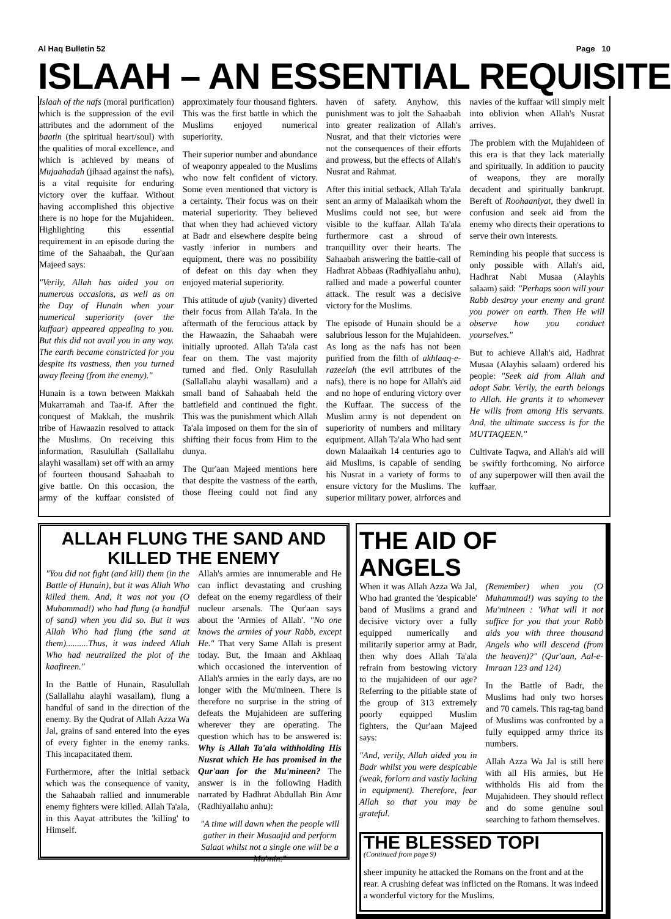Al Haq Bulletin 52 Page 10
ISLAAH – AN ESSENTIAL REQUISITE
Islaah of the nafs (moral purification) which is the suppression of the evil attributes and the adornment of the baatin (the spiritual heart/soul) with the qualities of moral excellence, and which is achieved by means of Mujaahadah (jihaad against the nafs), is a vital requisite for enduring victory over the kuffaar. Without having accomplished this objective there is no hope for the Mujahideen. Highlighting this essential requirement in an episode during the time of the Sahaabah, the Qur'aan Majeed says:
"Verily, Allah has aided you on numerous occasions, as well as on the Day of Hunain when your numerical superiority (over the kuffaar) appeared appealing to you. But this did not avail you in any way. The earth became constricted for you despite its vastness, then you turned away fleeing (from the enemy)."
Hunain is a town between Makkah Mukarramah and Taa-if. After the conquest of Makkah, the mushrik tribe of Hawaazin resolved to attack the Muslims. On receiving this information, Rasulullah (Sallallahu alayhi wasallam) set off with an army of fourteen thousand Sahaabah to give battle. On this occasion, the army of the kuffaar consisted of approximately four thousand fighters. This was the first battle in which the Muslims enjoyed numerical superiority.
Their superior number and abundance of weaponry appealed to the Muslims who now felt confident of victory. Some even mentioned that victory is a certainty. Their focus was on their material superiority. They believed that when they had achieved victory at Badr and elsewhere despite being vastly inferior in numbers and equipment, there was no possibility of defeat on this day when they enjoyed material superiority.
This attitude of ujub (vanity) diverted their focus from Allah Ta'ala. In the aftermath of the ferocious attack by the Hawaazin, the Sahaabah were initially uprooted. Allah Ta'ala cast fear on them. The vast majority turned and fled. Only Rasulullah (Sallallahu alayhi wasallam) and a small band of Sahaabah held the battlefield and continued the fight. This was the punishment which Allah Ta'ala imposed on them for the sin of shifting their focus from Him to the dunya.
The Qur'aan Majeed mentions here that despite the vastness of the earth, those fleeing could not find any haven of safety. Anyhow, this punishment was to jolt the Sahaabah into greater realization of Allah's Nusrat, and that their victories were not the consequences of their efforts and prowess, but the effects of Allah's Nusrat and Rahmat.
After this initial setback, Allah Ta'ala sent an army of Malaaikah whom the Muslims could not see, but were visible to the kuffaar. Allah Ta'ala furthermore cast a shroud of tranquillity over their hearts. The Sahaabah answering the battle-call of Hadhrat Abbaas (Radhiyallahu anhu), rallied and made a powerful counter attack. The result was a decisive victory for the Muslims.
The episode of Hunain should be a salubrious lesson for the Mujahideen. As long as the nafs has not been purified from the filth of akhlaaq-e-razeelah (the evil attributes of the nafs), there is no hope for Allah's aid and no hope of enduring victory over the Kuffaar. The success of the Muslim army is not dependent on superiority of numbers and military equipment. Allah Ta'ala Who had sent down Malaaikah 14 centuries ago to aid Muslims, is capable of sending his Nusrat in a variety of forms to ensure victory for the Muslims. The superior military power, airforces and navies of the kuffaar will simply melt into oblivion when Allah's Nusrat arrives.
The problem with the Mujahideen of this era is that they lack materially and spiritually. In addition to paucity of weapons, they are morally decadent and spiritually bankrupt. Bereft of Roohaaniyat, they dwell in confusion and seek aid from the enemy who directs their operations to serve their own interests.
Reminding his people that success is only possible with Allah's aid, Hadhrat Nabi Musaa (Alayhis salaam) said: "Perhaps soon will your Rabb destroy your enemy and grant you power on earth. Then He will observe how you conduct yourselves."
But to achieve Allah's aid, Hadhrat Musaa (Alayhis salaam) ordered his people: "Seek aid from Allah and adopt Sabr. Verily, the earth belongs to Allah. He grants it to whomever He wills from among His servants. And, the ultimate success is for the MUTTAQEEN."
Cultivate Taqwa, and Allah's aid will be swiftly forthcoming. No airforce of any superpower will then avail the kuffaar.
ALLAH FLUNG THE SAND AND KILLED THE ENEMY
"You did not fight (and kill) them (in the Battle of Hunain), but it was Allah Who killed them. And, it was not you (O Muhammad!) who had flung (a handful of sand) when you did so. But it was Allah Who had flung (the sand at them)..........Thus, it was indeed Allah Who had neutralized the plot of the kaafireen."
In the Battle of Hunain, Rasulullah (Sallallahu alayhi wasallam), flung a handful of sand in the direction of the enemy. By the Qudrat of Allah Azza Wa Jal, grains of sand entered into the eyes of every fighter in the enemy ranks. This incapacitated them.
Furthermore, after the initial setback which was the consequence of vanity, the Sahaabah rallied and innumerable enemy fighters were killed. Allah Ta'ala, in this Aayat attributes the 'killing' to Himself.
Allah's armies are innumerable and He can inflict devastating and crushing defeat on the enemy regardless of their nucleur arsenals. The Qur'aan says about the 'Armies of Allah'. "No one knows the armies of your Rabb, except He." That very Same Allah is present today. But, the Imaan and Akhlaaq which occasioned the intervention of Allah's armies in the early days, are no longer with the Mu'mineen. There is therefore no surprise in the string of defeats the Mujahideen are suffering wherever they are operating. The question which has to be answered is: Why is Allah Ta'ala withholding His Nusrat which He has promised in the Qur'aan for the Mu'mineen? The answer is in the following Hadith narrated by Hadhrat Abdullah Bin Amr (Radhiyallahu anhu):
"A time will dawn when the people will gather in their Musaajid and perform Salaat whilst not a single one will be a Mu'min."
THE AID OF ANGELS
When it was Allah Azza Wa Jal, Who had granted the 'despicable' band of Muslims a grand and decisive victory over a fully equipped numerically and militarily superior army at Badr, then why does Allah Ta'ala refrain from bestowing victory to the mujahideen of our age? Referring to the pitiable state of the group of 313 extremely poorly equipped Muslim fighters, the Qur'aan Majeed says:
"And, verily, Allah aided you in Badr whilst you were despicable (weak, forlorn and vastly lacking in equipment). Therefore, fear Allah so that you may be grateful.
(Remember) when you (O Muhammad!) was saying to the Mu'mineen : 'What will it not suffice for you that your Rabb aids you with three thousand Angels who will descend (from the heaven)?" (Qur'aan, Aal-e-Imraan 123 and 124)
In the Battle of Badr, the Muslims had only two horses and 70 camels. This rag-tag band of Muslims was confronted by a fully equipped army thrice its numbers.
Allah Azza Wa Jal is still here with all His armies, but He withholds His aid from the Mujahideen. They should reflect and do some genuine soul searching to fathom themselves.
THE BLESSED TOPI
(Continued from page 9)
sheer impunity he attacked the Romans on the front and at the rear. A crushing defeat was inflicted on the Romans. It was indeed a wonderful victory for the Muslims.